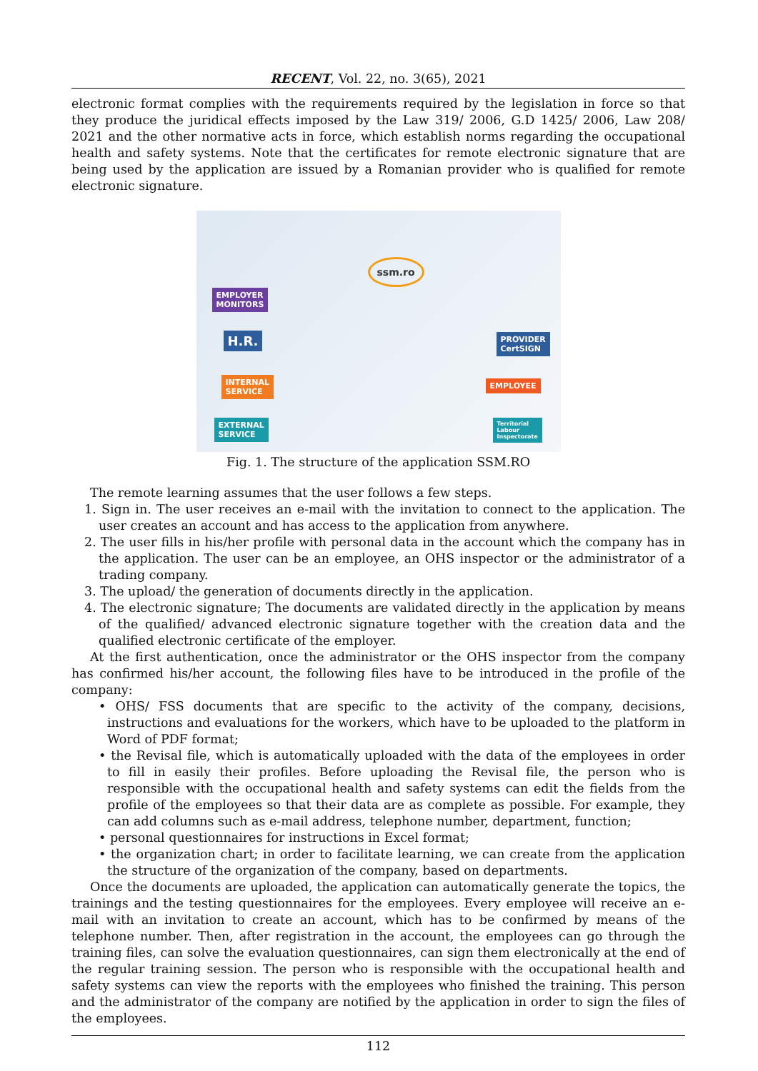RECENT, Vol. 22, no. 3(65), 2021
electronic format complies with the requirements required by the legislation in force so that they produce the juridical effects imposed by the Law 319/ 2006, G.D 1425/ 2006, Law 208/ 2021 and the other normative acts in force, which establish norms regarding the occupational health and safety systems. Note that the certificates for remote electronic signature that are being used by the application are issued by a Romanian provider who is qualified for remote electronic signature.
ssm.ro
EMPLOYER
MONITORS
H.R.
INTERNAL
SERVICE
EXTERNAL
SERVICE
PROVIDER
CertSIGN
EMPLOYEE
Territorial
Labour
Inspectorate
Fig. 1. The structure of the application SSM.RO
The remote learning assumes that the user follows a few steps.
1. Sign in. The user receives an e-mail with the invitation to connect to the application. The user creates an account and has access to the application from anywhere.
2. The user fills in his/her profile with personal data in the account which the company has in the application. The user can be an employee, an OHS inspector or the administrator of a trading company.
3. The upload/ the generation of documents directly in the application.
4. The electronic signature; The documents are validated directly in the application by means of the qualified/ advanced electronic signature together with the creation data and the qualified electronic certificate of the employer.
At the first authentication, once the administrator or the OHS inspector from the company has confirmed his/her account, the following files have to be introduced in the profile of the company:
• OHS/ FSS documents that are specific to the activity of the company, decisions, instructions and evaluations for the workers, which have to be uploaded to the platform in Word of PDF format;
• the Revisal file, which is automatically uploaded with the data of the employees in order to fill in easily their profiles. Before uploading the Revisal file, the person who is responsible with the occupational health and safety systems can edit the fields from the profile of the employees so that their data are as complete as possible. For example, they can add columns such as e-mail address, telephone number, department, function;
• personal questionnaires for instructions in Excel format;
• the organization chart; in order to facilitate learning, we can create from the application the structure of the organization of the company, based on departments.
Once the documents are uploaded, the application can automatically generate the topics, the trainings and the testing questionnaires for the employees. Every employee will receive an e-mail with an invitation to create an account, which has to be confirmed by means of the telephone number. Then, after registration in the account, the employees can go through the training files, can solve the evaluation questionnaires, can sign them electronically at the end of the regular training session. The person who is responsible with the occupational health and safety systems can view the reports with the employees who finished the training. This person and the administrator of the company are notified by the application in order to sign the files of the employees.
112